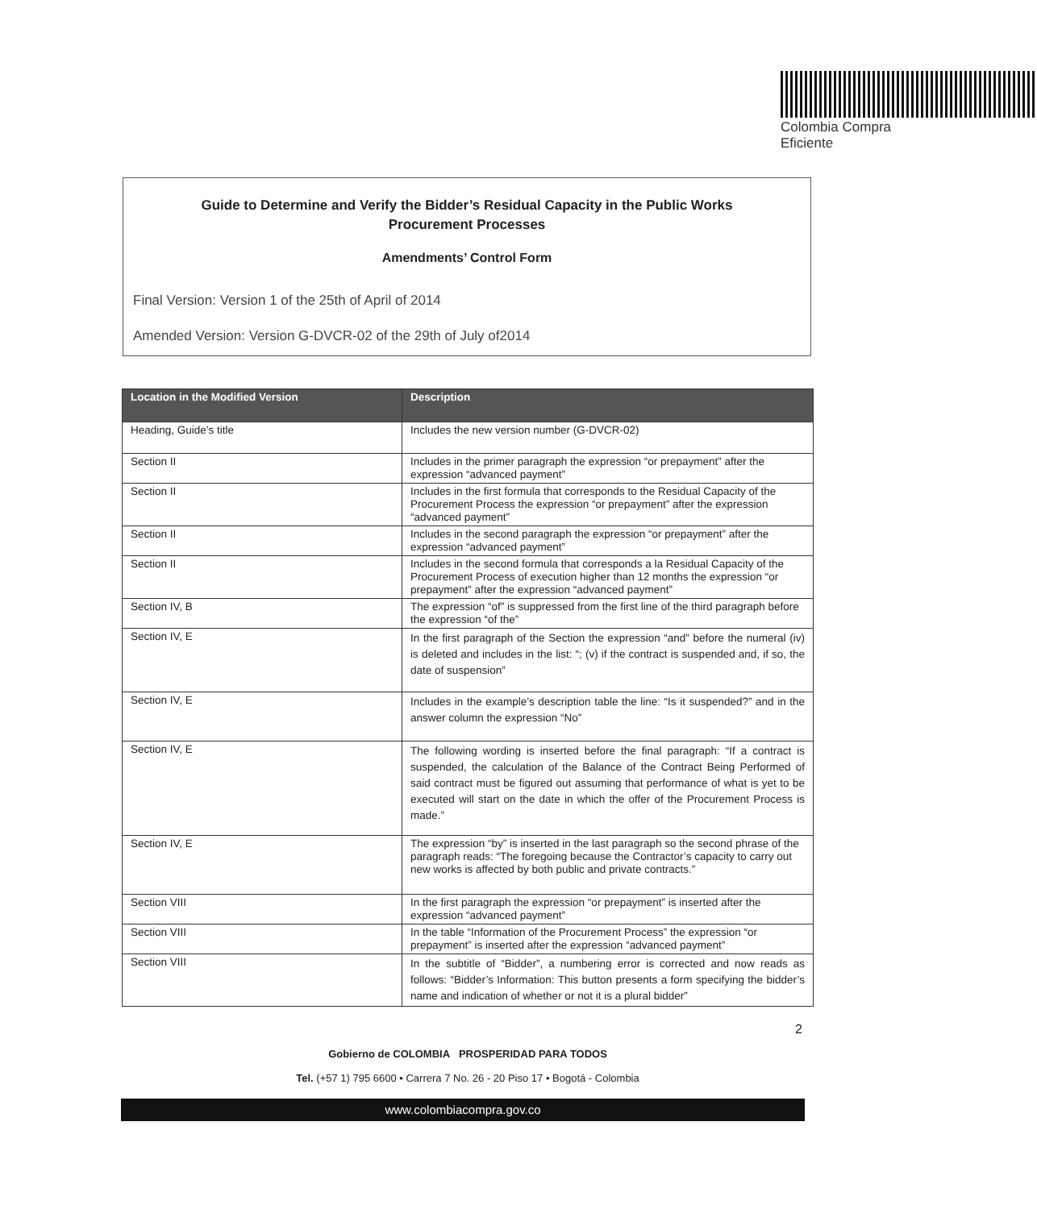Colombia Compra Eficiente
Guide to Determine and Verify the Bidder’s Residual Capacity in the Public Works
Procurement Processes
Amendments’ Control Form
Final Version: Version 1 of the 25th of April of 2014
Amended Version: Version G-DVCR-02 of the 29th of July of2014
| Location in the Modified Version | Description |
| --- | --- |
| Heading, Guide’s title | Includes the new version number (G-DVCR-02) |
| Section II | Includes in the primer paragraph the expression “or prepayment” after the expression “advanced payment” |
| Section II | Includes in the first formula that corresponds to the Residual Capacity of the Procurement Process the expression “or prepayment” after the expression “advanced payment” |
| Section II | Includes in the second paragraph the expression “or prepayment” after the expression “advanced payment” |
| Section II | Includes in the second formula that corresponds a la Residual Capacity of the Procurement Process of execution higher than 12 months the expression “or prepayment” after the expression “advanced payment” |
| Section IV, B | The expression “of” is suppressed from the first line of the third paragraph before the expression “of the” |
| Section IV, E | In the first paragraph of the Section the expression “and” before the numeral (iv) is deleted and includes in the list: “; (v) if the contract is suspended and, if so, the date of suspension” |
| Section IV, E | Includes in the example’s description table the line: “Is it suspended?” and in the answer column the expression “No” |
| Section IV, E | The following wording is inserted before the final paragraph: “If a contract is suspended, the calculation of the Balance of the Contract Being Performed of said contract must be figured out assuming that performance of what is yet to be executed will start on the date in which the offer of the Procurement Process is made.” |
| Section IV, E | The expression “by” is inserted in the last paragraph so the second phrase of the paragraph reads: “The foregoing because the Contractor’s capacity to carry out new works is affected by both public and private contracts.” |
| Section VIII | In the first paragraph the expression “or prepayment” is inserted after the expression “advanced payment” |
| Section VIII | In the table “Information of the Procurement Process” the expression “or prepayment” is inserted after the expression “advanced payment” |
| Section VIII | In the subtitle of “Bidder”, a numbering error is corrected and now reads as follows: “Bidder’s Information: This button presents a form specifying the bidder’s name and indication of whether or not it is a plural bidder” |
2
Gobierno de COLOMBIA PROSPERIDAD PARA TODOS
Tel. (+57 1) 795 6600 • Carrera 7 No. 26 - 20 Piso 17 • Bogotá - Colombia
www.colombiacompra.gov.co